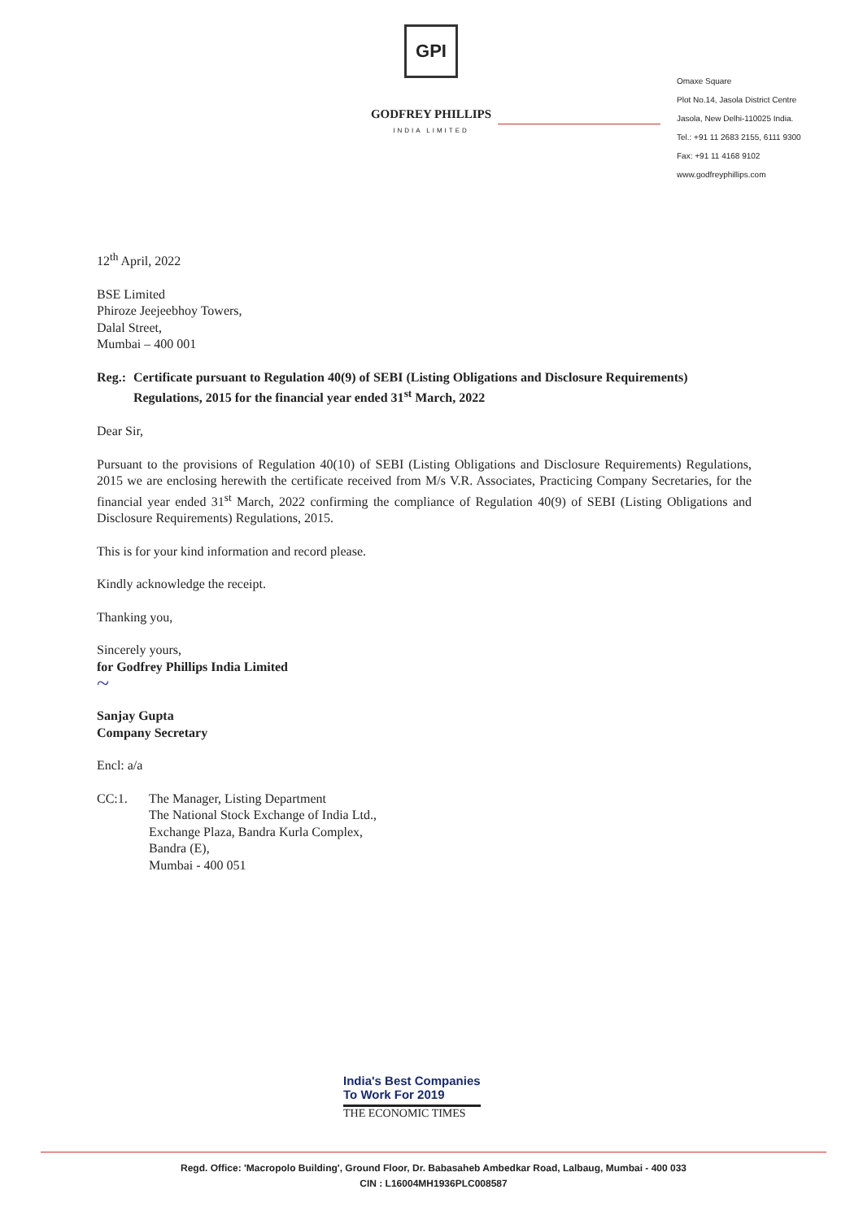GPI
GODFREY PHILLIPS
INDIA LIMITED
Omaxe Square
Plot No.14, Jasola District Centre
Jasola, New Delhi-110025 India.
Tel.: +91 11 2683 2155, 6111 9300
Fax: +91 11 4168 9102
www.godfreyphillips.com
12<sup>th</sup> April, 2022
BSE Limited
Phiroze Jeejeebhoy Towers,
Dalal Street,
Mumbai – 400 001
Reg.: Certificate pursuant to Regulation 40(9) of SEBI (Listing Obligations and Disclosure Requirements) Regulations, 2015 for the financial year ended 31<sup>st</sup> March, 2022
Dear Sir,
Pursuant to the provisions of Regulation 40(10) of SEBI (Listing Obligations and Disclosure Requirements) Regulations, 2015 we are enclosing herewith the certificate received from M/s V.R. Associates, Practicing Company Secretaries, for the financial year ended 31<sup>st</sup> March, 2022 confirming the compliance of Regulation 40(9) of SEBI (Listing Obligations and Disclosure Requirements) Regulations, 2015.
This is for your kind information and record please.
Kindly acknowledge the receipt.
Thanking you,
Sincerely yours,
for Godfrey Phillips India Limited
~
Sanjay Gupta
Company Secretary
Encl: a/a
CC:1. The Manager, Listing Department
The National Stock Exchange of India Ltd.,
Exchange Plaza, Bandra Kurla Complex,
Bandra (E),
Mumbai - 400 051
India's Best Companies
To Work For 2019
THE ECONOMIC TIMES
Regd. Office: 'Macropolo Building', Ground Floor, Dr. Babasaheb Ambedkar Road, Lalbaug, Mumbai - 400 033
CIN : L16004MH1936PLC008587